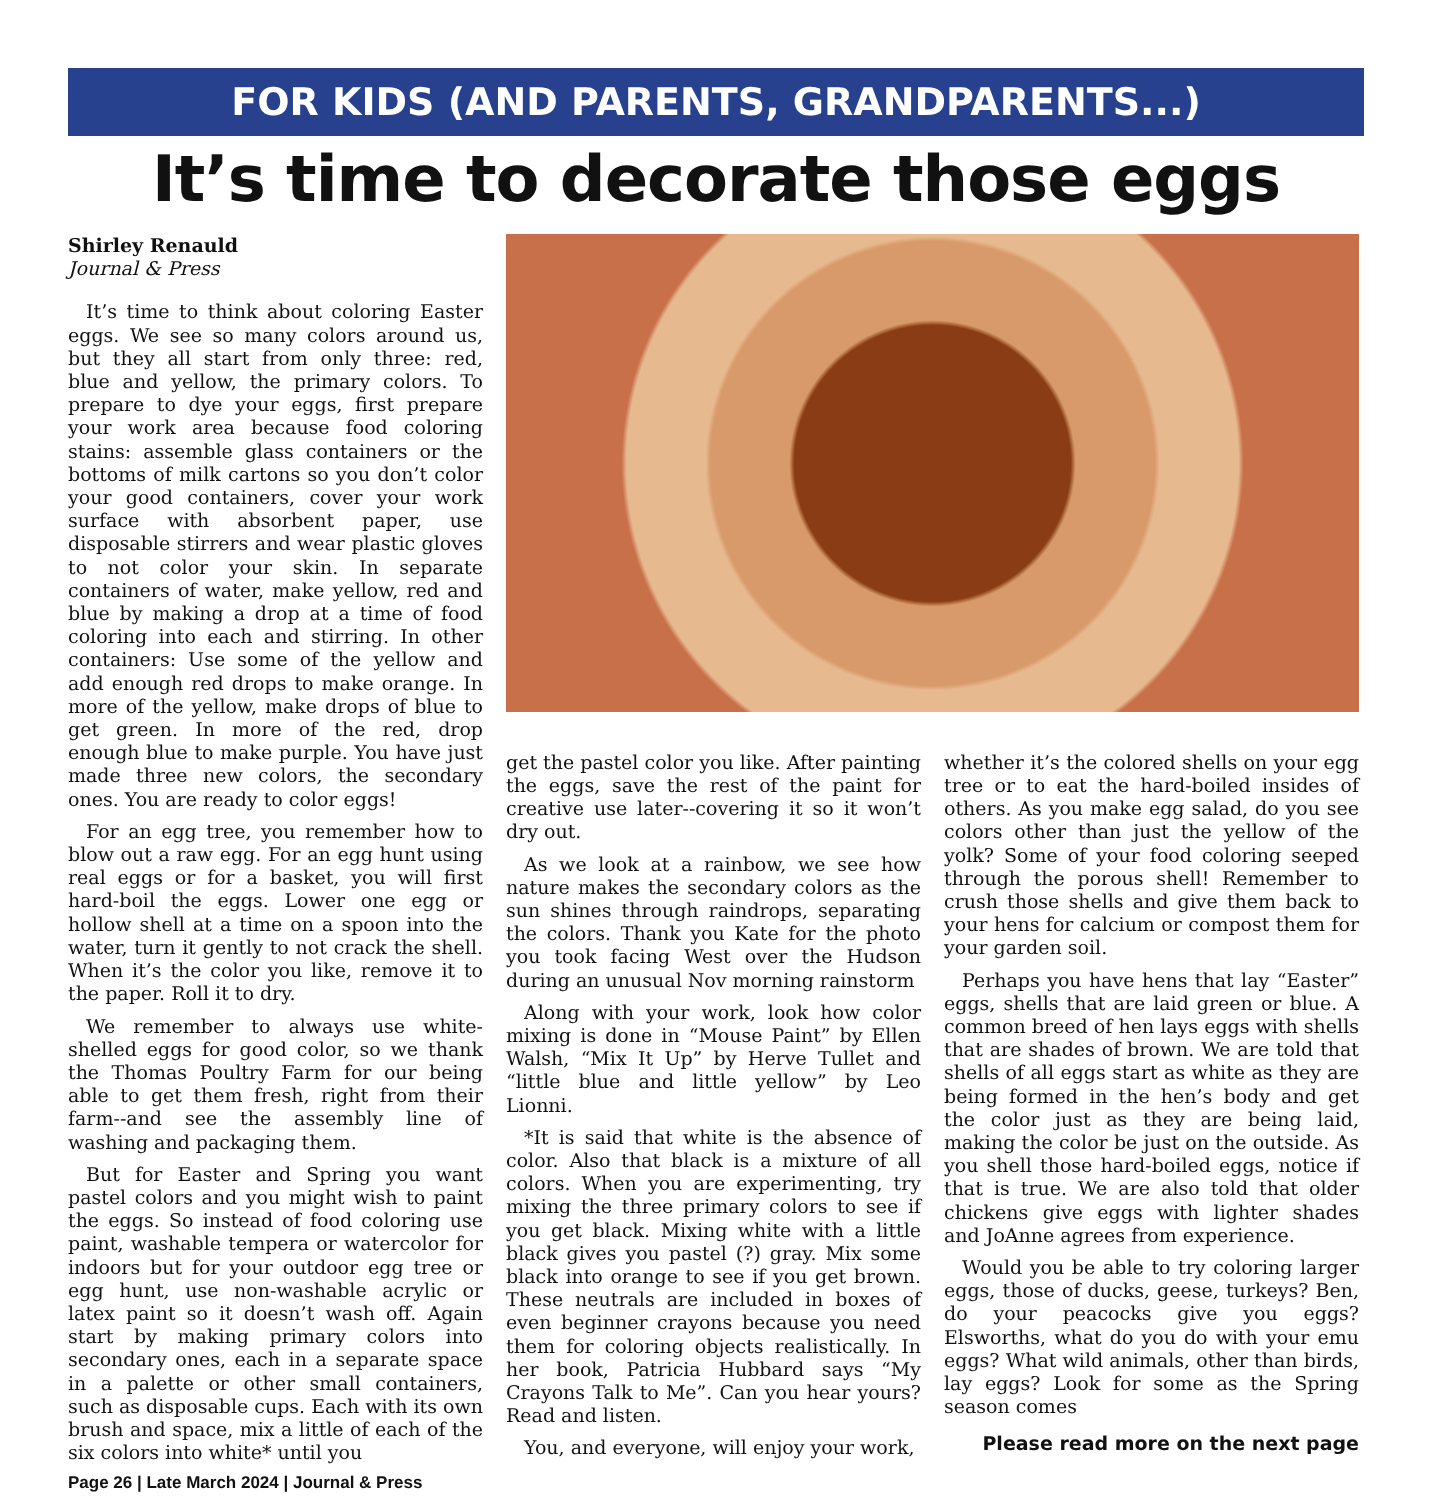FOR KIDS (AND PARENTS, GRANDPARENTS...)
It’s time to decorate those eggs
Shirley Renauld
Journal & Press
It’s time to think about coloring Easter eggs. We see so many colors around us, but they all start from only three: red, blue and yellow, the primary colors. To prepare to dye your eggs, first prepare your work area because food coloring stains: assemble glass containers or the bottoms of milk cartons so you don’t color your good containers, cover your work surface with absorbent paper, use disposable stirrers and wear plastic gloves to not color your skin. In separate containers of water, make yellow, red and blue by making a drop at a time of food coloring into each and stirring. In other containers: Use some of the yellow and add enough red drops to make orange. In more of the yellow, make drops of blue to get green. In more of the red, drop enough blue to make purple. You have just made three new colors, the secondary ones. You are ready to color eggs!
For an egg tree, you remember how to blow out a raw egg. For an egg hunt using real eggs or for a basket, you will first hard-boil the eggs. Lower one egg or hollow shell at a time on a spoon into the water, turn it gently to not crack the shell. When it’s the color you like, remove it to the paper. Roll it to dry.
We remember to always use white-shelled eggs for good color, so we thank the Thomas Poultry Farm for our being able to get them fresh, right from their farm--and see the assembly line of washing and packaging them.
But for Easter and Spring you want pastel colors and you might wish to paint the eggs. So instead of food coloring use paint, washable tempera or watercolor for indoors but for your outdoor egg tree or egg hunt, use non-washable acrylic or latex paint so it doesn’t wash off. Again start by making primary colors into secondary ones, each in a separate space in a palette or other small containers, such as disposable cups. Each with its own brush and space, mix a little of each of the six colors into white* until you
Page 26 | Late March 2024 | Journal & Press
get the pastel color you like. After painting the eggs, save the rest of the paint for creative use later--covering it so it won’t dry out.
As we look at a rainbow, we see how nature makes the secondary colors as the sun shines through raindrops, separating the colors. Thank you Kate for the photo you took facing West over the Hudson during an unusual Nov morning rainstorm
Along with your work, look how color mixing is done in “Mouse Paint” by Ellen Walsh, “Mix It Up” by Herve Tullet and “little blue and little yellow” by Leo Lionni.
*It is said that white is the absence of color. Also that black is a mixture of all colors. When you are experimenting, try mixing the three primary colors to see if you get black. Mixing white with a little black gives you pastel (?) gray. Mix some black into orange to see if you get brown. These neutrals are included in boxes of even beginner crayons because you need them for coloring objects realistically. In her book, Patricia Hubbard says “My Crayons Talk to Me”. Can you hear yours? Read and listen.
You, and everyone, will enjoy your work,
whether it’s the colored shells on your egg tree or to eat the hard-boiled insides of others. As you make egg salad, do you see colors other than just the yellow of the yolk? Some of your food coloring seeped through the porous shell! Remember to crush those shells and give them back to your hens for calcium or compost them for your garden soil.
Perhaps you have hens that lay “Easter” eggs, shells that are laid green or blue. A common breed of hen lays eggs with shells that are shades of brown. We are told that shells of all eggs start as white as they are being formed in the hen’s body and get the color just as they are being laid, making the color be just on the outside. As you shell those hard-boiled eggs, notice if that is true. We are also told that older chickens give eggs with lighter shades and JoAnne agrees from experience.
Would you be able to try coloring larger eggs, those of ducks, geese, turkeys? Ben, do your peacocks give you eggs? Elsworths, what do you do with your emu eggs? What wild animals, other than birds, lay eggs? Look for some as the Spring season comes
Please read more on the next page